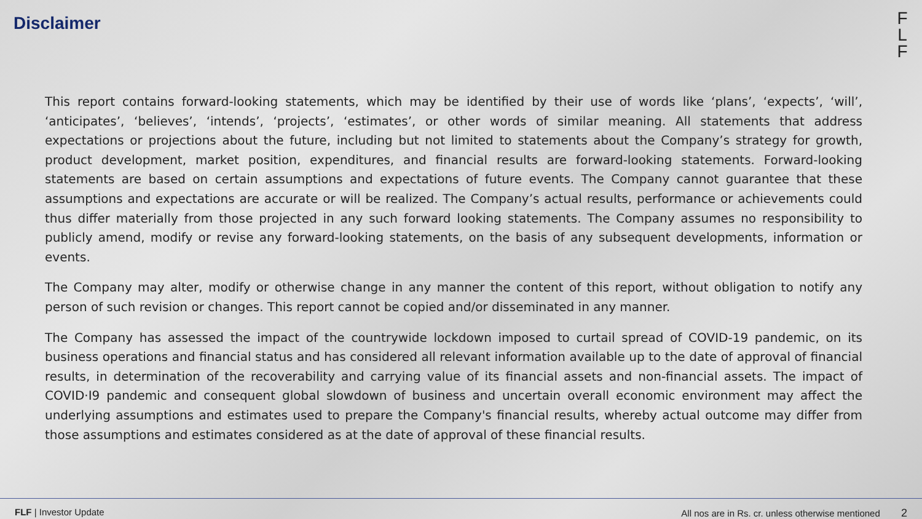Disclaimer
F
L
F
This report contains forward-looking statements, which may be identified by their use of words like ‘plans’, ‘expects’, ‘will’, ‘anticipates’, ‘believes’, ‘intends’, ‘projects’, ‘estimates’, or other words of similar meaning. All statements that address expectations or projections about the future, including but not limited to statements about the Company’s strategy for growth, product development, market position, expenditures, and financial results are forward-looking statements. Forward-looking statements are based on certain assumptions and expectations of future events. The Company cannot guarantee that these assumptions and expectations are accurate or will be realized. The Company’s actual results, performance or achievements could thus differ materially from those projected in any such forward looking statements. The Company assumes no responsibility to publicly amend, modify or revise any forward-looking statements, on the basis of any subsequent developments, information or events.
The Company may alter, modify or otherwise change in any manner the content of this report, without obligation to notify any person of such revision or changes. This report cannot be copied and/or disseminated in any manner.
The Company has assessed the impact of the countrywide lockdown imposed to curtail spread of COVID-19 pandemic, on its business operations and financial status and has considered all relevant information available up to the date of approval of financial results, in determination of the recoverability and carrying value of its financial assets and non-financial assets. The impact of COVID·I9 pandemic and consequent global slowdown of business and uncertain overall economic environment may affect the underlying assumptions and estimates used to prepare the Company's financial results, whereby actual outcome may differ from those assumptions and estimates considered as at the date of approval of these financial results.
FLF | Investor Update All nos are in Rs. cr. unless otherwise mentioned 2